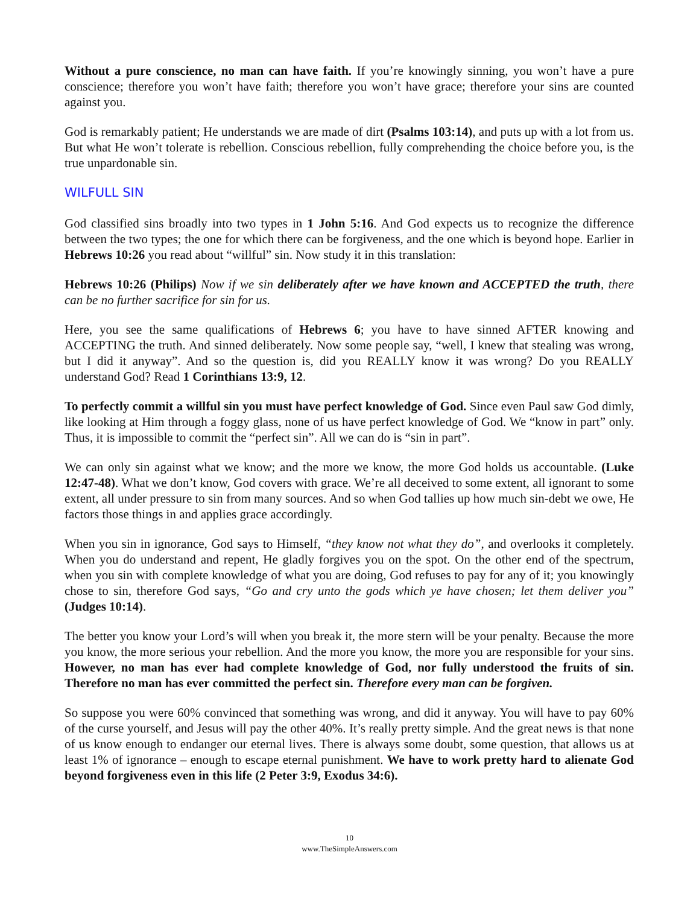Without a pure conscience, no man can have faith. If you’re knowingly sinning, you won’t have a pure conscience; therefore you won’t have faith; therefore you won’t have grace; therefore your sins are counted against you.
God is remarkably patient; He understands we are made of dirt (Psalms 103:14), and puts up with a lot from us. But what He won’t tolerate is rebellion. Conscious rebellion, fully comprehending the choice before you, is the true unpardonable sin.
WILFULL SIN
God classified sins broadly into two types in 1 John 5:16. And God expects us to recognize the difference between the two types; the one for which there can be forgiveness, and the one which is beyond hope. Earlier in Hebrews 10:26 you read about “willful” sin. Now study it in this translation:
Hebrews 10:26 (Philips) Now if we sin deliberately after we have known and ACCEPTED the truth, there can be no further sacrifice for sin for us.
Here, you see the same qualifications of Hebrews 6; you have to have sinned AFTER knowing and ACCEPTING the truth. And sinned deliberately. Now some people say, “well, I knew that stealing was wrong, but I did it anyway”. And so the question is, did you REALLY know it was wrong? Do you REALLY understand God? Read 1 Corinthians 13:9, 12.
To perfectly commit a willful sin you must have perfect knowledge of God. Since even Paul saw God dimly, like looking at Him through a foggy glass, none of us have perfect knowledge of God. We “know in part” only. Thus, it is impossible to commit the “perfect sin”. All we can do is “sin in part”.
We can only sin against what we know; and the more we know, the more God holds us accountable. (Luke 12:47-48). What we don’t know, God covers with grace. We’re all deceived to some extent, all ignorant to some extent, all under pressure to sin from many sources. And so when God tallies up how much sin-debt we owe, He factors those things in and applies grace accordingly.
When you sin in ignorance, God says to Himself, “they know not what they do”, and overlooks it completely. When you do understand and repent, He gladly forgives you on the spot. On the other end of the spectrum, when you sin with complete knowledge of what you are doing, God refuses to pay for any of it; you knowingly chose to sin, therefore God says, “Go and cry unto the gods which ye have chosen; let them deliver you” (Judges 10:14).
The better you know your Lord’s will when you break it, the more stern will be your penalty. Because the more you know, the more serious your rebellion. And the more you know, the more you are responsible for your sins. However, no man has ever had complete knowledge of God, nor fully understood the fruits of sin. Therefore no man has ever committed the perfect sin. Therefore every man can be forgiven.
So suppose you were 60% convinced that something was wrong, and did it anyway. You will have to pay 60% of the curse yourself, and Jesus will pay the other 40%. It’s really pretty simple. And the great news is that none of us know enough to endanger our eternal lives. There is always some doubt, some question, that allows us at least 1% of ignorance – enough to escape eternal punishment. We have to work pretty hard to alienate God beyond forgiveness even in this life (2 Peter 3:9, Exodus 34:6).
10
www.TheSimpleAnswers.com